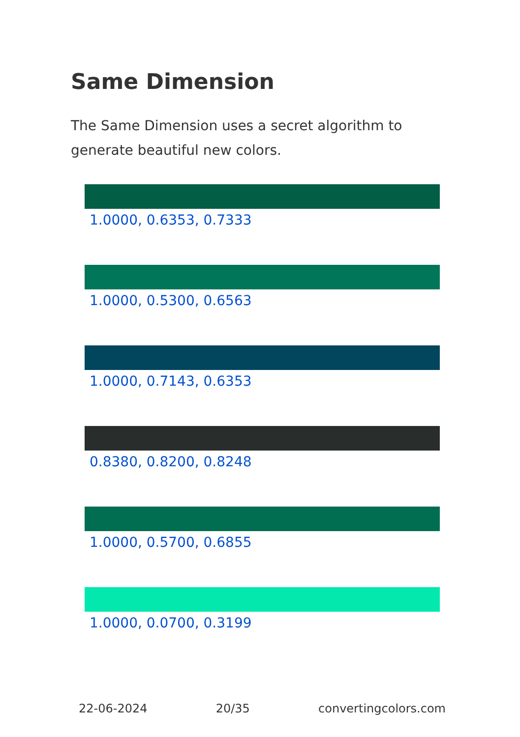Same Dimension
The Same Dimension uses a secret algorithm to generate beautiful new colors.
1.0000, 0.6353, 0.7333
1.0000, 0.5300, 0.6563
1.0000, 0.7143, 0.6353
0.8380, 0.8200, 0.8248
1.0000, 0.5700, 0.6855
1.0000, 0.0700, 0.3199
22-06-2024 20/35 convertingcolors.com